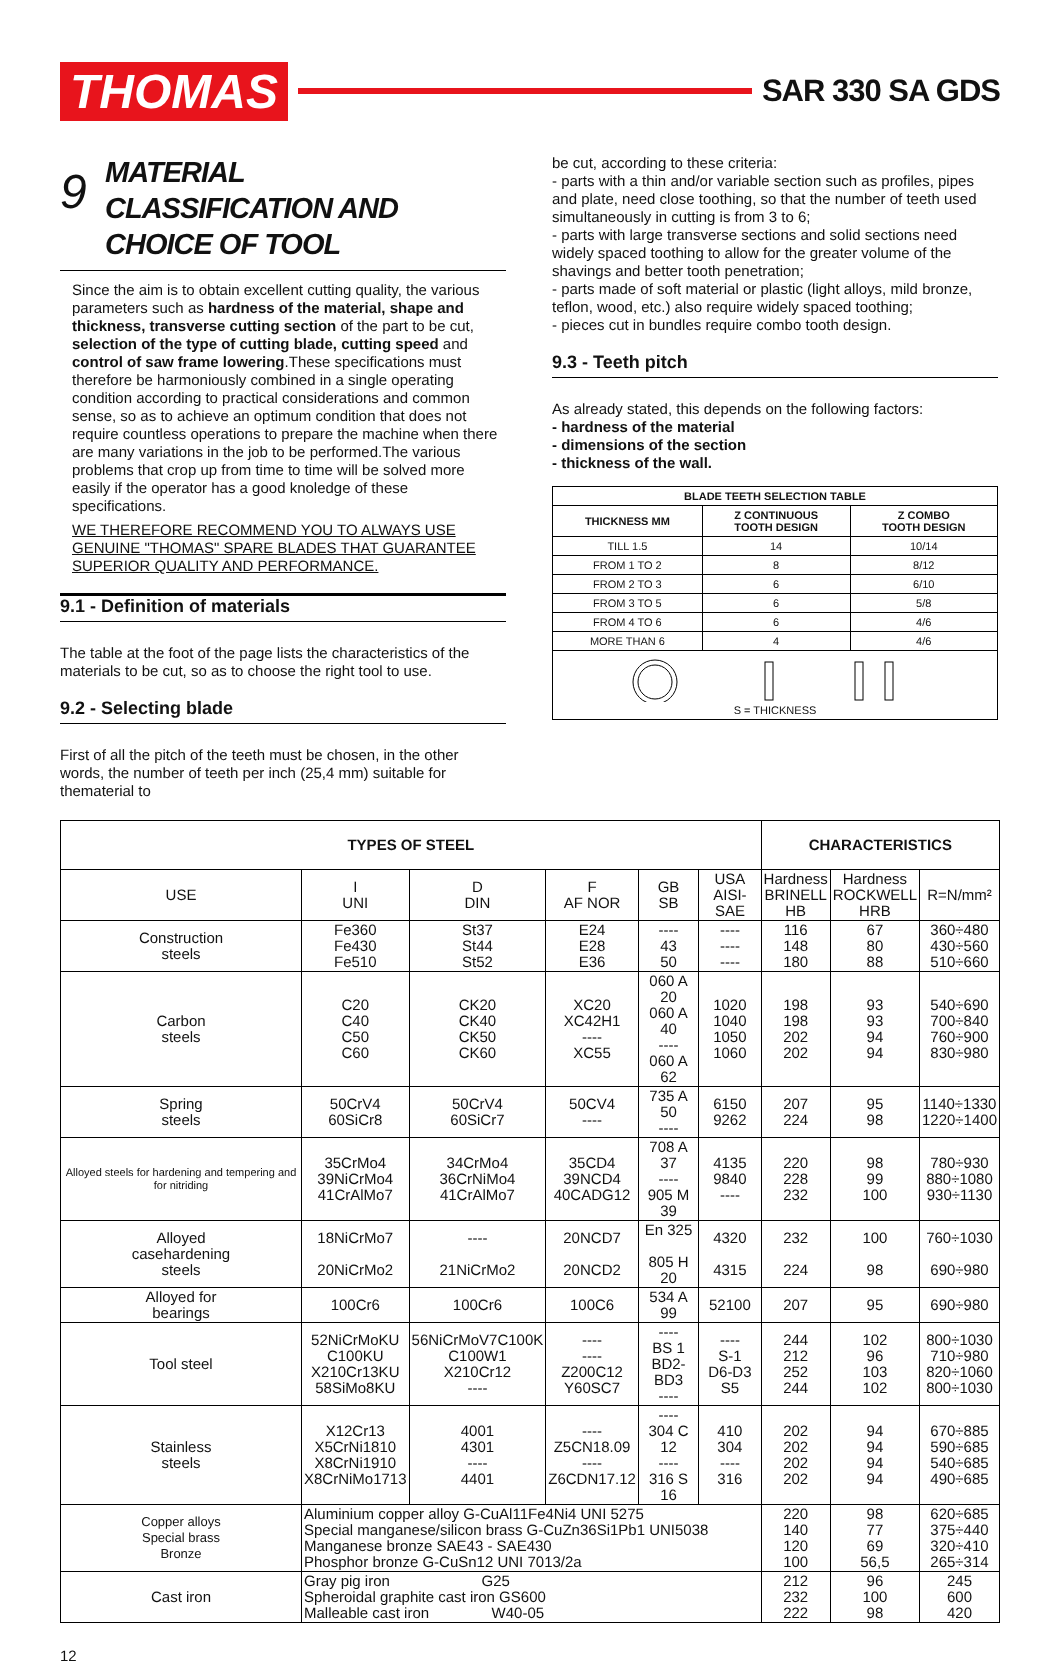THOMAS
SAR 330 SA GDS
9 MATERIAL
CLASSIFICATION AND
CHOICE OF TOOL
Since the aim is to obtain excellent cutting quality, the various parameters such as hardness of the material, shape and thickness, transverse cutting section of the part to be cut, selection of the type of cutting blade, cutting speed and control of saw frame lowering.These specifications must therefore be harmoniously combined in a single operating condition according to practical considerations and common sense, so as to achieve an optimum condition that does not require countless operations to prepare the machine when there are many variations in the job to be performed.The various problems that crop up from time to time will be solved more easily if the operator has a good knoledge of these specifications.
WE THEREFORE RECOMMEND YOU TO ALWAYS USE GENUINE "THOMAS" SPARE BLADES THAT GUARANTEE SUPERIOR QUALITY AND PERFORMANCE.
9.1 - Definition of materials
The table at the foot of the page lists the characteristics of the materials to be cut, so as to choose the right tool to use.
9.2 - Selecting blade
First of all the pitch of the teeth must be chosen, in the other words, the number of teeth per inch (25,4 mm) suitable for thematerial to
be cut, according to these criteria:
- parts with a thin and/or variable section such as profiles, pipes and plate, need close toothing, so that the number of teeth used simultaneously in cutting is from 3 to 6;
- parts with large transverse sections and solid sections need widely spaced toothing to allow for the greater volume of the shavings and better tooth penetration;
- parts made of soft material or plastic (light alloys, mild bronze, teflon, wood, etc.) also require widely spaced toothing;
- pieces cut in bundles require combo tooth design.
9.3 - Teeth pitch
As already stated, this depends on the following factors:
- hardness of the material
- dimensions of the section
- thickness of the wall.
| BLADE TEETH SELECTION TABLE | | |
| --- | --- | --- |
| THICKNESS MM | Z CONTINUOUS TOOTH DESIGN | Z COMBO TOOTH DESIGN |
| TILL 1.5 | 14 | 10/14 |
| FROM 1 TO 2 | 8 | 8/12 |
| FROM 2 TO 3 | 6 | 6/10 |
| FROM 3 TO 5 | 6 | 5/8 |
| FROM 4 TO 6 | 6 | 4/6 |
| MORE THAN 6 | 4 | 4/6 |
| S = THICKNESS | | |
| TYPES OF STEEL | | | | | | CHARACTERISTICS | | |
| --- | --- | --- | --- | --- | --- | --- | --- | --- |
| USE | I UNI | D DIN | F AF NOR | GB SB | USA AISI-SAE | Hardness BRINELL HB | Hardness ROCKWELL HRB | R=N/mm² |
| Construction steels | Fe360 Fe430 Fe510 | St37 St44 St52 | E24 E28 E36 | ---- 43 50 | ---- ---- ---- | 116 148 180 | 67 80 88 | 360÷480 430÷560 510÷660 |
| Carbon steels | C20 C40 C50 C60 | CK20 CK40 CK50 CK60 | XC20 XC42H1 ---- XC55 | 060 A 20 060 A 40 ---- 060 A 62 | 1020 1040 1050 1060 | 198 198 202 202 | 93 93 94 94 | 540÷690 700÷840 760÷900 830÷980 |
| Spring steels | 50CrV4 60SiCr8 | 50CrV4 60SiCr7 | 50CV4 ---- | 735 A 50 ---- | 6150 9262 | 207 224 | 95 98 | 1140÷1330 1220÷1400 |
| Alloyed steels for hardening and tempering and for nitriding | 35CrMo4 39NiCrMo4 41CrAlMo7 | 34CrMo4 36CrNiMo4 41CrAlMo7 | 35CD4 39NCD4 40CADG12 | 708 A 37 ---- 905 M 39 | 4135 9840 ---- | 220 228 232 | 98 99 100 | 780÷930 880÷1080 930÷1130 |
| Alloyed casehardening steels | 18NiCrMo7 20NiCrMo2 | ---- 21NiCrMo2 | 20NCD7 20NCD2 | En 325 805 H 20 | 4320 4315 | 232 224 | 100 98 | 760÷1030 690÷980 |
| Alloyed for bearings | 100Cr6 | 100Cr6 | 100C6 | 534 A 99 | 52100 | 207 | 95 | 690÷980 |
| Tool steel | 52NiCrMoKU C100KU X210Cr13KU 58SiMo8KU | 56NiCrMoV7C100K C100W1 X210Cr12 ---- | ---- ---- Z200C12 Y60SC7 | ---- BS 1 BD2-BD3 ---- | ---- S-1 D6-D3 S5 | 244 212 252 244 | 102 96 103 102 | 800÷1030 710÷980 820÷1060 800÷1030 |
| Stainless steels | X12Cr13 X5CrNi1810 X8CrNi1910 X8CrNiMo1713 | 4001 4301 ---- 4401 | ---- Z5CN18.09 ---- Z6CDN17.12 | ---- 304 C 12 ---- 316 S 16 | 410 304 ---- 316 | 202 202 202 202 | 94 94 94 94 | 670÷885 590÷685 540÷685 490÷685 |
| Copper alloys Special brass Bronze | Aluminium copper alloy G-CuAl11Fe4Ni4 UNI 5275 Special manganese/silicon brass G-CuZn36Si1Pb1 UNI5038 Manganese bronze SAE43 - SAE430 Phosphor bronze G-CuSn12 UNI 7013/2a | | | | | 220 140 120 100 | 98 77 69 56,5 | 620÷685 375÷440 320÷410 265÷314 |
| Cast iron | Gray pig iron G25 Spheroidal graphite cast iron GS600 Malleable cast iron W40-05 | | | | | 212 232 222 | 96 100 98 | 245 600 420 |
12